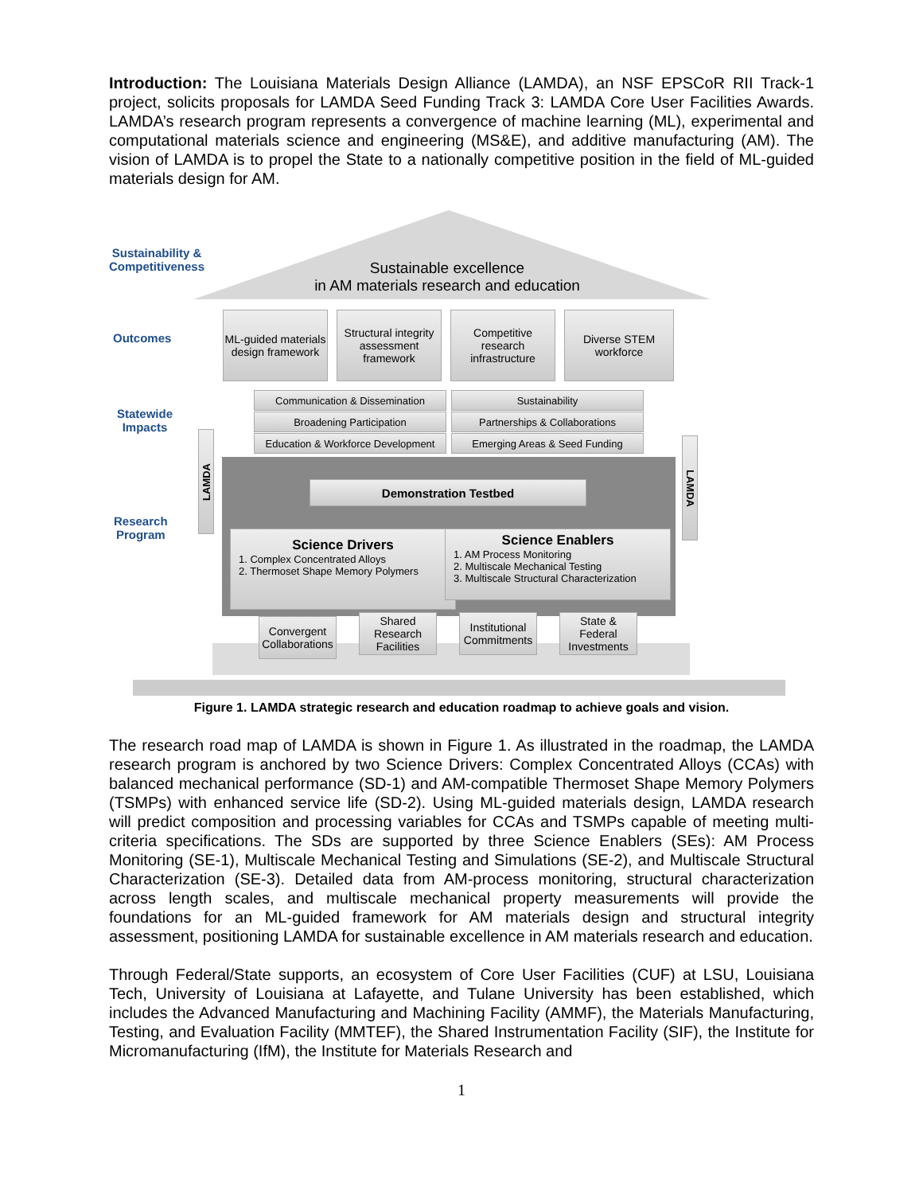Introduction: The Louisiana Materials Design Alliance (LAMDA), an NSF EPSCoR RII Track-1 project, solicits proposals for LAMDA Seed Funding Track 3: LAMDA Core User Facilities Awards. LAMDA’s research program represents a convergence of machine learning (ML), experimental and computational materials science and engineering (MS&E), and additive manufacturing (AM). The vision of LAMDA is to propel the State to a nationally competitive position in the field of ML-guided materials design for AM.
Sustainability &
Competitiveness
Sustainable excellence
in AM materials research and education
Outcomes
ML-guided materials design framework
Structural integrity assessment framework
Competitive research infrastructure
Diverse STEM workforce
Statewide
Impacts
Communication & Dissemination Sustainability
Broadening Participation Partnerships & Collaborations
Education & Workforce Development
Emerging Areas & Seed Funding
Research
Program
LAMDA
LAMDA
Demonstration Testbed
Science Drivers
1. Complex Concentrated Alloys
2. Thermoset Shape Memory Polymers
Science Enablers
1. AM Process Monitoring
2. Multiscale Mechanical Testing
3. Multiscale Structural Characterization
Convergent Collaborations
Shared Research Facilities
Institutional Commitments
State & Federal Investments
Figure 1. LAMDA strategic research and education roadmap to achieve goals and vision.
The research road map of LAMDA is shown in Figure 1. As illustrated in the roadmap, the LAMDA research program is anchored by two Science Drivers: Complex Concentrated Alloys (CCAs) with balanced mechanical performance (SD-1) and AM-compatible Thermoset Shape Memory Polymers (TSMPs) with enhanced service life (SD-2). Using ML-guided materials design, LAMDA research will predict composition and processing variables for CCAs and TSMPs capable of meeting multi-criteria specifications. The SDs are supported by three Science Enablers (SEs): AM Process Monitoring (SE-1), Multiscale Mechanical Testing and Simulations (SE-2), and Multiscale Structural Characterization (SE-3). Detailed data from AM-process monitoring, structural characterization across length scales, and multiscale mechanical property measurements will provide the foundations for an ML-guided framework for AM materials design and structural integrity assessment, positioning LAMDA for sustainable excellence in AM materials research and education.
Through Federal/State supports, an ecosystem of Core User Facilities (CUF) at LSU, Louisiana Tech, University of Louisiana at Lafayette, and Tulane University has been established, which includes the Advanced Manufacturing and Machining Facility (AMMF), the Materials Manufacturing, Testing, and Evaluation Facility (MMTEF), the Shared Instrumentation Facility (SIF), the Institute for Micromanufacturing (IfM), the Institute for Materials Research and
1